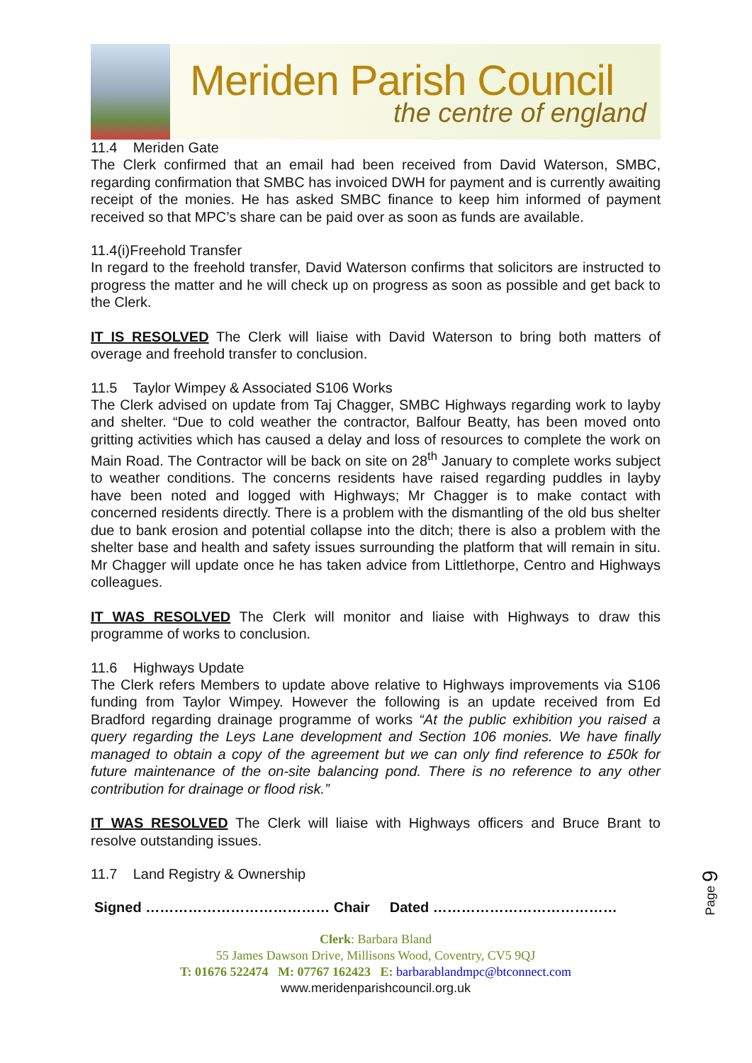Meriden Parish Council
the centre of england
11.4 Meriden Gate
The Clerk confirmed that an email had been received from David Waterson, SMBC, regarding confirmation that SMBC has invoiced DWH for payment and is currently awaiting receipt of the monies. He has asked SMBC finance to keep him informed of payment received so that MPC’s share can be paid over as soon as funds are available.
11.4(i)Freehold Transfer
In regard to the freehold transfer, David Waterson confirms that solicitors are instructed to progress the matter and he will check up on progress as soon as possible and get back to the Clerk.
IT IS RESOLVED The Clerk will liaise with David Waterson to bring both matters of overage and freehold transfer to conclusion.
11.5 Taylor Wimpey & Associated S106 Works
The Clerk advised on update from Taj Chagger, SMBC Highways regarding work to layby and shelter. “Due to cold weather the contractor, Balfour Beatty, has been moved onto gritting activities which has caused a delay and loss of resources to complete the work on Main Road. The Contractor will be back on site on 28<sup>th</sup> January to complete works subject to weather conditions. The concerns residents have raised regarding puddles in layby have been noted and logged with Highways; Mr Chagger is to make contact with concerned residents directly. There is a problem with the dismantling of the old bus shelter due to bank erosion and potential collapse into the ditch; there is also a problem with the shelter base and health and safety issues surrounding the platform that will remain in situ. Mr Chagger will update once he has taken advice from Littlethorpe, Centro and Highways colleagues.
IT WAS RESOLVED The Clerk will monitor and liaise with Highways to draw this programme of works to conclusion.
11.6 Highways Update
The Clerk refers Members to update above relative to Highways improvements via S106 funding from Taylor Wimpey. However the following is an update received from Ed Bradford regarding drainage programme of works “At the public exhibition you raised a query regarding the Leys Lane development and Section 106 monies. We have finally managed to obtain a copy of the agreement but we can only find reference to £50k for future maintenance of the on-site balancing pond. There is no reference to any other contribution for drainage or flood risk.”
IT WAS RESOLVED The Clerk will liaise with Highways officers and Bruce Brant to resolve outstanding issues.
11.7 Land Registry & Ownership
Signed ………………………………… Chair Dated …………………………………
Clerk: Barbara Bland
55 James Dawson Drive, Millisons Wood, Coventry, CV5 9QJ
T: 01676 522474 M: 07767 162423 E: barbarablandmpc@btconnect.com
www.meridenparishcouncil.org.uk
Page 9